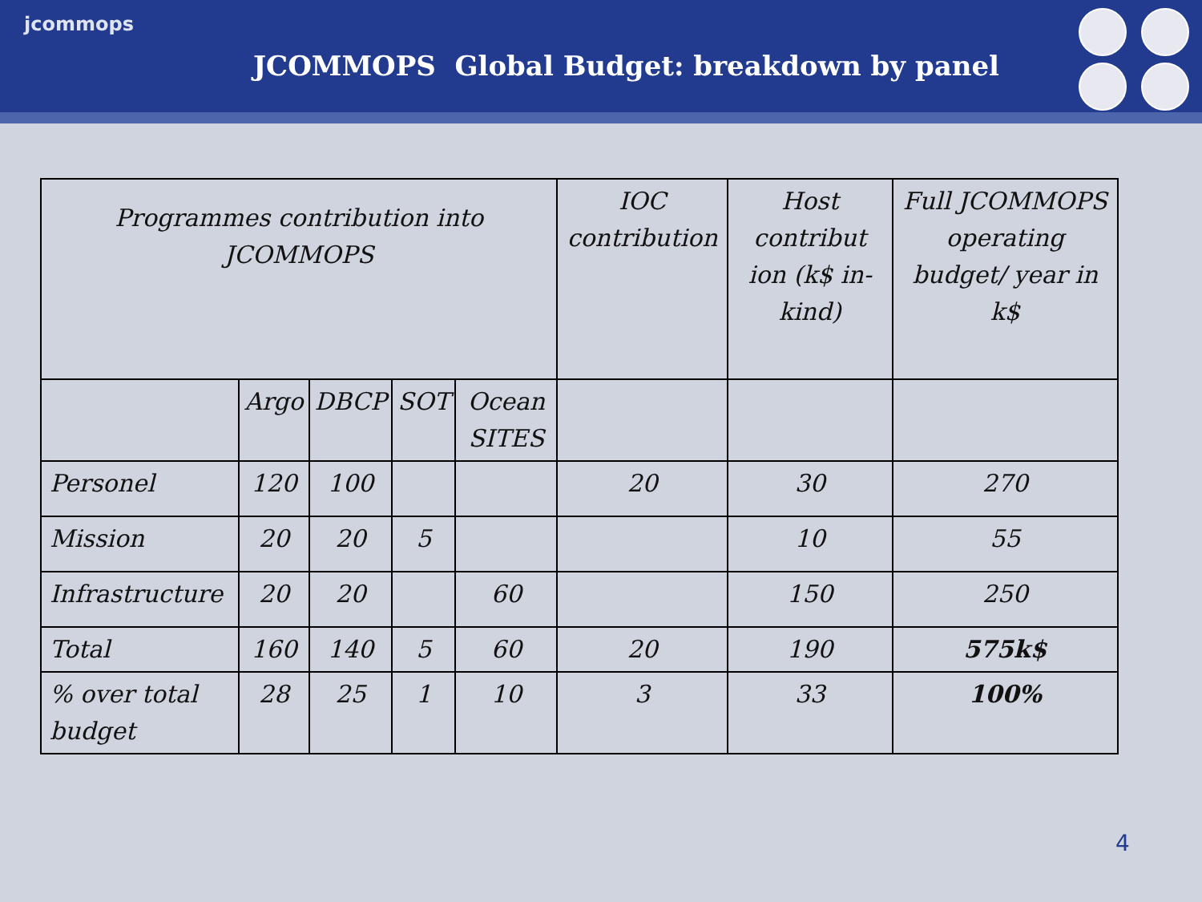jcommops
JCOMMOPS Global Budget: breakdown by panel
| Programmes contribution into JCOMMOPS | | | | | IOC contribution | Host contribut ion (k$ in-kind) | Full JCOMMOPS operating budget/ year in k$ |
| | Argo | DBCP | SOT | Ocean SITES | | | |
| Personel | 120 | 100 | | | 20 | 30 | 270 |
| Mission | 20 | 20 | 5 | | | 10 | 55 |
| Infrastructure | 20 | 20 | | 60 | | 150 | 250 |
| Total | 160 | 140 | 5 | 60 | 20 | 190 | 575k$ |
| % over total budget | 28 | 25 | 1 | 10 | 3 | 33 | 100% |
4